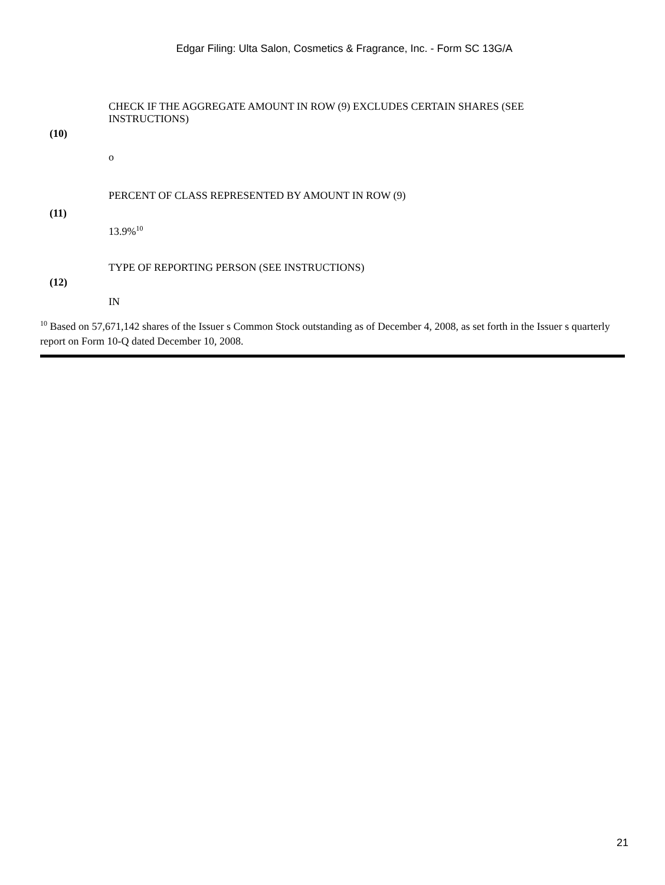Edgar Filing: Ulta Salon, Cosmetics & Fragrance, Inc. - Form SC 13G/A
| (10) | CHECK IF THE AGGREGATE AMOUNT IN ROW (9) EXCLUDES CERTAIN SHARES (SEE INSTRUCTIONS) |
| | o |
| (11) | PERCENT OF CLASS REPRESENTED BY AMOUNT IN ROW (9) |
| | 13.9%<sup>10</sup> |
| (12) | TYPE OF REPORTING PERSON (SEE INSTRUCTIONS) |
| | IN |
<sup>10</sup> Based on 57,671,142 shares of the Issuer s Common Stock outstanding as of December 4, 2008, as set forth in the Issuer s quarterly report on Form 10-Q dated December 10, 2008.
21